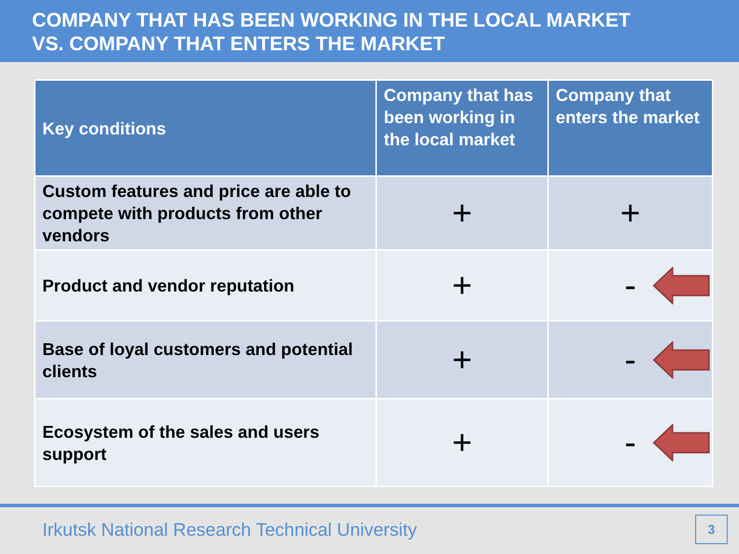COMPANY THAT HAS BEEN WORKING IN THE LOCAL MARKET
VS. COMPANY THAT ENTERS THE MARKET
| Key conditions | Company that has been working in the local market | Company that enters the market |
| --- | --- | --- |
| Custom features and price are able to compete with products from other vendors | + | + |
| Product and vendor reputation | + | - |
| Base of loyal customers and potential clients | + | - |
| Ecosystem of the sales and users support | + | - |
Irkutsk National Research Technical University
3